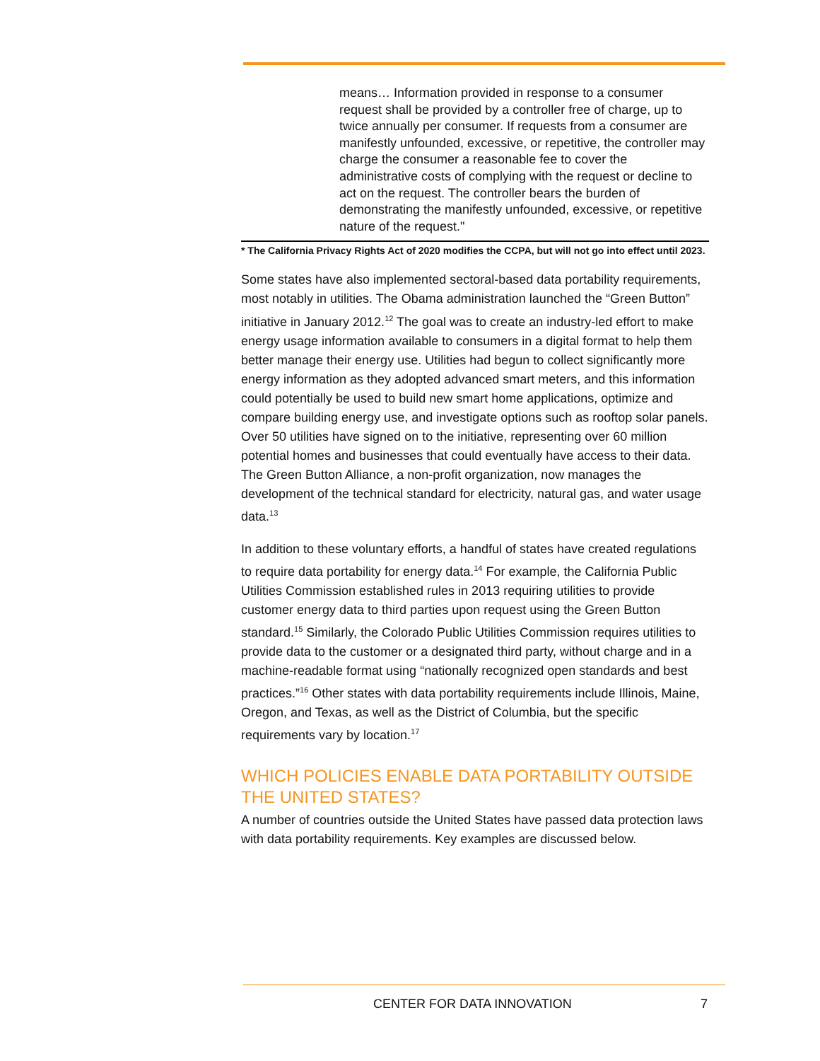means… Information provided in response to a consumer request shall be provided by a controller free of charge, up to twice annually per consumer. If requests from a consumer are manifestly unfounded, excessive, or repetitive, the controller may charge the consumer a reasonable fee to cover the administrative costs of complying with the request or decline to act on the request. The controller bears the burden of demonstrating the manifestly unfounded, excessive, or repetitive nature of the request."
* The California Privacy Rights Act of 2020 modifies the CCPA, but will not go into effect until 2023.
Some states have also implemented sectoral-based data portability requirements, most notably in utilities. The Obama administration launched the “Green Button” initiative in January 2012.<sup>12</sup> The goal was to create an industry-led effort to make energy usage information available to consumers in a digital format to help them better manage their energy use. Utilities had begun to collect significantly more energy information as they adopted advanced smart meters, and this information could potentially be used to build new smart home applications, optimize and compare building energy use, and investigate options such as rooftop solar panels. Over 50 utilities have signed on to the initiative, representing over 60 million potential homes and businesses that could eventually have access to their data. The Green Button Alliance, a non-profit organization, now manages the development of the technical standard for electricity, natural gas, and water usage data.<sup>13</sup>
In addition to these voluntary efforts, a handful of states have created regulations to require data portability for energy data.<sup>14</sup> For example, the California Public Utilities Commission established rules in 2013 requiring utilities to provide customer energy data to third parties upon request using the Green Button standard.<sup>15</sup> Similarly, the Colorado Public Utilities Commission requires utilities to provide data to the customer or a designated third party, without charge and in a machine-readable format using “nationally recognized open standards and best practices.”<sup>16</sup> Other states with data portability requirements include Illinois, Maine, Oregon, and Texas, as well as the District of Columbia, but the specific requirements vary by location.<sup>17</sup>
WHICH POLICIES ENABLE DATA PORTABILITY OUTSIDE THE UNITED STATES?
A number of countries outside the United States have passed data protection laws with data portability requirements. Key examples are discussed below.
CENTER FOR DATA INNOVATION 7